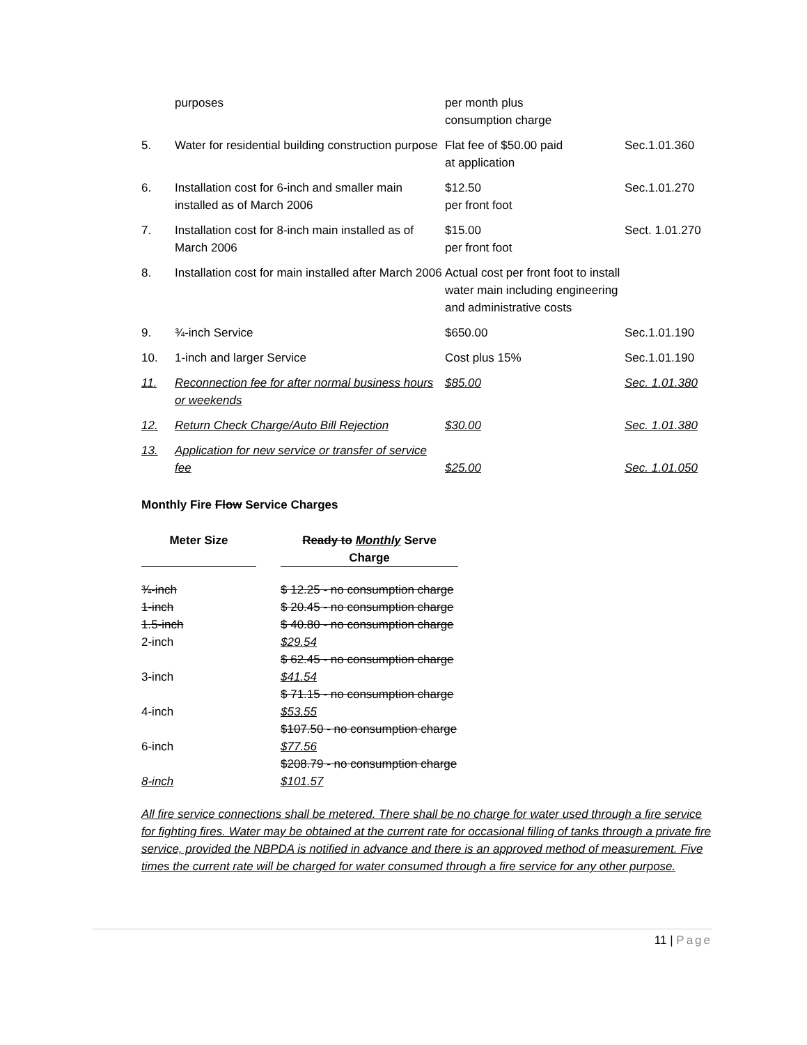| | purposes | per month plus consumption charge | |
| 5. | Water for residential building construction purpose | Flat fee of $50.00 paid at application | Sec.1.01.360 |
| 6. | Installation cost for 6-inch and smaller main installed as of March 2006 | $12.50 per front foot | Sec.1.01.270 |
| 7. | Installation cost for 8-inch main installed as of March 2006 | $15.00 per front foot | Sect. 1.01.270 |
| 8. | Installation cost for main installed after March 2006 | Actual cost per front foot to install water main including engineering and administrative costs | |
| 9. | ¾-inch Service | $650.00 | Sec.1.01.190 |
| 10. | 1-inch and larger Service | Cost plus 15% | Sec.1.01.190 |
| 11. | Reconnection fee for after normal business hours or weekends | $85.00 | Sec. 1.01.380 |
| 12. | Return Check Charge/Auto Bill Rejection | $30.00 | Sec. 1.01.380 |
| 13. | Application for new service or transfer of service fee | $25.00 | Sec. 1.01.050 |
Monthly Fire Flow Service Charges
| Meter Size | | Ready to Monthly Serve Charge |
| --- | --- | --- |
| ¾-inch | | $ 12.25 - no consumption charge |
| 1-inch | | $ 20.45 - no consumption charge |
| 1.5-inch | | $ 40.80 - no consumption charge |
| 2-inch | | $29.54 $ 62.45 - no consumption charge |
| 3-inch | | $41.54 $ 71.15 - no consumption charge |
| 4-inch | | $53.55 $107.50 - no consumption charge |
| 6-inch | | $77.56 $208.79 - no consumption charge |
| 8-inch | | $101.57 |
All fire service connections shall be metered. There shall be no charge for water used through a fire service for fighting fires. Water may be obtained at the current rate for occasional filling of tanks through a private fire service, provided the NBPDA is notified in advance and there is an approved method of measurement. Five times the current rate will be charged for water consumed through a fire service for any other purpose.
11 | Page